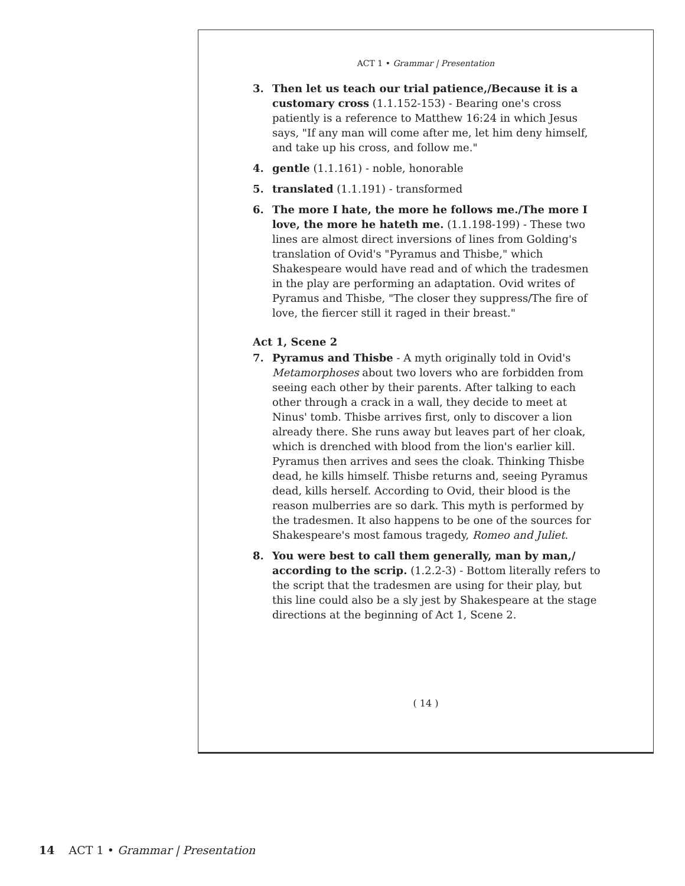ACT 1 • Grammar | Presentation
3. Then let us teach our trial patience,/Because it is a customary cross (1.1.152-153) - Bearing one's cross patiently is a reference to Matthew 16:24 in which Jesus says, "If any man will come after me, let him deny himself, and take up his cross, and follow me."
4. gentle (1.1.161) - noble, honorable
5. translated (1.1.191) - transformed
6. The more I hate, the more he follows me./The more I love, the more he hateth me. (1.1.198-199) - These two lines are almost direct inversions of lines from Golding's translation of Ovid's "Pyramus and Thisbe," which Shakespeare would have read and of which the tradesmen in the play are performing an adaptation. Ovid writes of Pyramus and Thisbe, "The closer they suppress/The fire of love, the fiercer still it raged in their breast."
Act 1, Scene 2
7. Pyramus and Thisbe - A myth originally told in Ovid's Metamorphoses about two lovers who are forbidden from seeing each other by their parents. After talking to each other through a crack in a wall, they decide to meet at Ninus' tomb. Thisbe arrives first, only to discover a lion already there. She runs away but leaves part of her cloak, which is drenched with blood from the lion's earlier kill. Pyramus then arrives and sees the cloak. Thinking Thisbe dead, he kills himself. Thisbe returns and, seeing Pyramus dead, kills herself. According to Ovid, their blood is the reason mulberries are so dark. This myth is performed by the tradesmen. It also happens to be one of the sources for Shakespeare's most famous tragedy, Romeo and Juliet.
8. You were best to call them generally, man by man,/ according to the scrip. (1.2.2-3) - Bottom literally refers to the script that the tradesmen are using for their play, but this line could also be a sly jest by Shakespeare at the stage directions at the beginning of Act 1, Scene 2.
( 14 )
14 ACT 1 • Grammar | Presentation